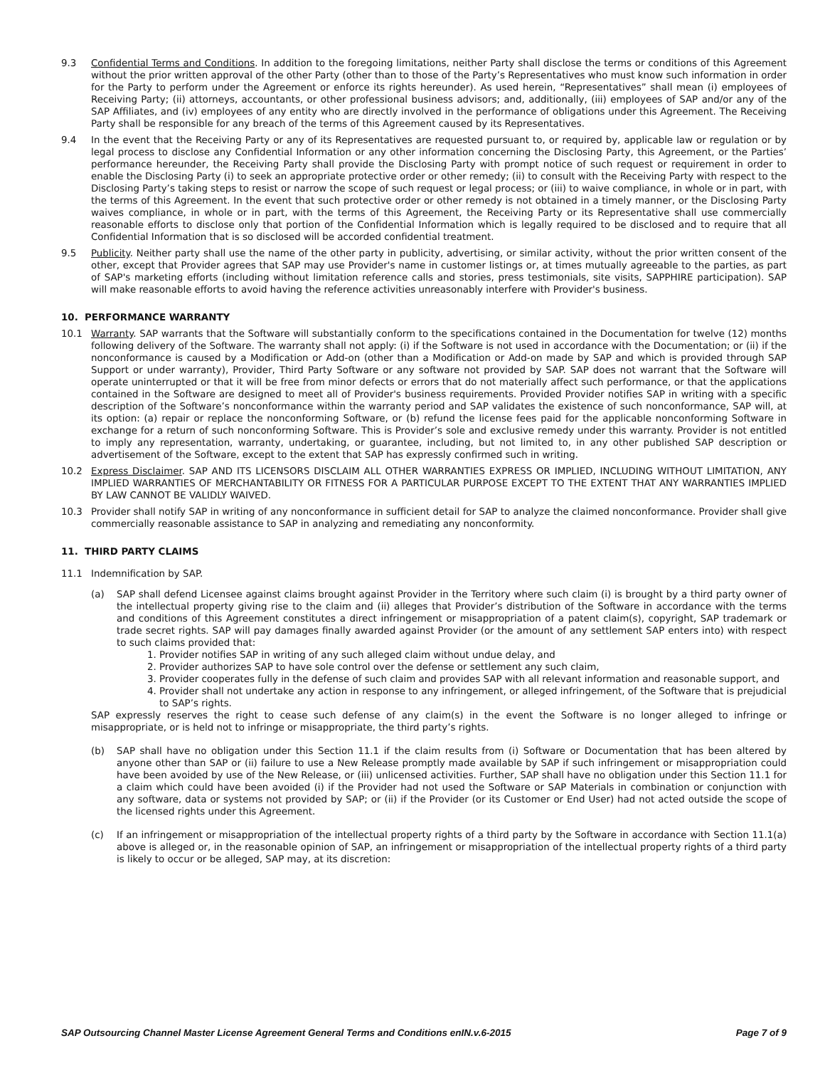9.3 Confidential Terms and Conditions. In addition to the foregoing limitations, neither Party shall disclose the terms or conditions of this Agreement without the prior written approval of the other Party (other than to those of the Party’s Representatives who must know such information in order for the Party to perform under the Agreement or enforce its rights hereunder). As used herein, “Representatives” shall mean (i) employees of Receiving Party; (ii) attorneys, accountants, or other professional business advisors; and, additionally, (iii) employees of SAP and/or any of the SAP Affiliates, and (iv) employees of any entity who are directly involved in the performance of obligations under this Agreement. The Receiving Party shall be responsible for any breach of the terms of this Agreement caused by its Representatives.
9.4 In the event that the Receiving Party or any of its Representatives are requested pursuant to, or required by, applicable law or regulation or by legal process to disclose any Confidential Information or any other information concerning the Disclosing Party, this Agreement, or the Parties’ performance hereunder, the Receiving Party shall provide the Disclosing Party with prompt notice of such request or requirement in order to enable the Disclosing Party (i) to seek an appropriate protective order or other remedy; (ii) to consult with the Receiving Party with respect to the Disclosing Party’s taking steps to resist or narrow the scope of such request or legal process; or (iii) to waive compliance, in whole or in part, with the terms of this Agreement. In the event that such protective order or other remedy is not obtained in a timely manner, or the Disclosing Party waives compliance, in whole or in part, with the terms of this Agreement, the Receiving Party or its Representative shall use commercially reasonable efforts to disclose only that portion of the Confidential Information which is legally required to be disclosed and to require that all Confidential Information that is so disclosed will be accorded confidential treatment.
9.5 Publicity. Neither party shall use the name of the other party in publicity, advertising, or similar activity, without the prior written consent of the other, except that Provider agrees that SAP may use Provider's name in customer listings or, at times mutually agreeable to the parties, as part of SAP's marketing efforts (including without limitation reference calls and stories, press testimonials, site visits, SAPPHIRE participation). SAP will make reasonable efforts to avoid having the reference activities unreasonably interfere with Provider's business.
10. PERFORMANCE WARRANTY
10.1 Warranty. SAP warrants that the Software will substantially conform to the specifications contained in the Documentation for twelve (12) months following delivery of the Software. The warranty shall not apply: (i) if the Software is not used in accordance with the Documentation; or (ii) if the nonconformance is caused by a Modification or Add-on (other than a Modification or Add-on made by SAP and which is provided through SAP Support or under warranty), Provider, Third Party Software or any software not provided by SAP. SAP does not warrant that the Software will operate uninterrupted or that it will be free from minor defects or errors that do not materially affect such performance, or that the applications contained in the Software are designed to meet all of Provider's business requirements. Provided Provider notifies SAP in writing with a specific description of the Software’s nonconformance within the warranty period and SAP validates the existence of such nonconformance, SAP will, at its option: (a) repair or replace the nonconforming Software, or (b) refund the license fees paid for the applicable nonconforming Software in exchange for a return of such nonconforming Software. This is Provider’s sole and exclusive remedy under this warranty. Provider is not entitled to imply any representation, warranty, undertaking, or guarantee, including, but not limited to, in any other published SAP description or advertisement of the Software, except to the extent that SAP has expressly confirmed such in writing.
10.2 Express Disclaimer. SAP AND ITS LICENSORS DISCLAIM ALL OTHER WARRANTIES EXPRESS OR IMPLIED, INCLUDING WITHOUT LIMITATION, ANY IMPLIED WARRANTIES OF MERCHANTABILITY OR FITNESS FOR A PARTICULAR PURPOSE EXCEPT TO THE EXTENT THAT ANY WARRANTIES IMPLIED BY LAW CANNOT BE VALIDLY WAIVED.
10.3 Provider shall notify SAP in writing of any nonconformance in sufficient detail for SAP to analyze the claimed nonconformance. Provider shall give commercially reasonable assistance to SAP in analyzing and remediating any nonconformity.
11. THIRD PARTY CLAIMS
11.1 Indemnification by SAP.
(a) SAP shall defend Licensee against claims brought against Provider in the Territory where such claim (i) is brought by a third party owner of the intellectual property giving rise to the claim and (ii) alleges that Provider’s distribution of the Software in accordance with the terms and conditions of this Agreement constitutes a direct infringement or misappropriation of a patent claim(s), copyright, SAP trademark or trade secret rights. SAP will pay damages finally awarded against Provider (or the amount of any settlement SAP enters into) with respect to such claims provided that:
1. Provider notifies SAP in writing of any such alleged claim without undue delay, and
2. Provider authorizes SAP to have sole control over the defense or settlement any such claim,
3. Provider cooperates fully in the defense of such claim and provides SAP with all relevant information and reasonable support, and
4. Provider shall not undertake any action in response to any infringement, or alleged infringement, of the Software that is prejudicial to SAP’s rights.
SAP expressly reserves the right to cease such defense of any claim(s) in the event the Software is no longer alleged to infringe or misappropriate, or is held not to infringe or misappropriate, the third party’s rights.
(b) SAP shall have no obligation under this Section 11.1 if the claim results from (i) Software or Documentation that has been altered by anyone other than SAP or (ii) failure to use a New Release promptly made available by SAP if such infringement or misappropriation could have been avoided by use of the New Release, or (iii) unlicensed activities. Further, SAP shall have no obligation under this Section 11.1 for a claim which could have been avoided (i) if the Provider had not used the Software or SAP Materials in combination or conjunction with any software, data or systems not provided by SAP; or (ii) if the Provider (or its Customer or End User) had not acted outside the scope of the licensed rights under this Agreement.
(c) If an infringement or misappropriation of the intellectual property rights of a third party by the Software in accordance with Section 11.1(a) above is alleged or, in the reasonable opinion of SAP, an infringement or misappropriation of the intellectual property rights of a third party is likely to occur or be alleged, SAP may, at its discretion:
SAP Outsourcing Channel Master License Agreement General Terms and Conditions enIN.v.6-2015 Page 7 of 9